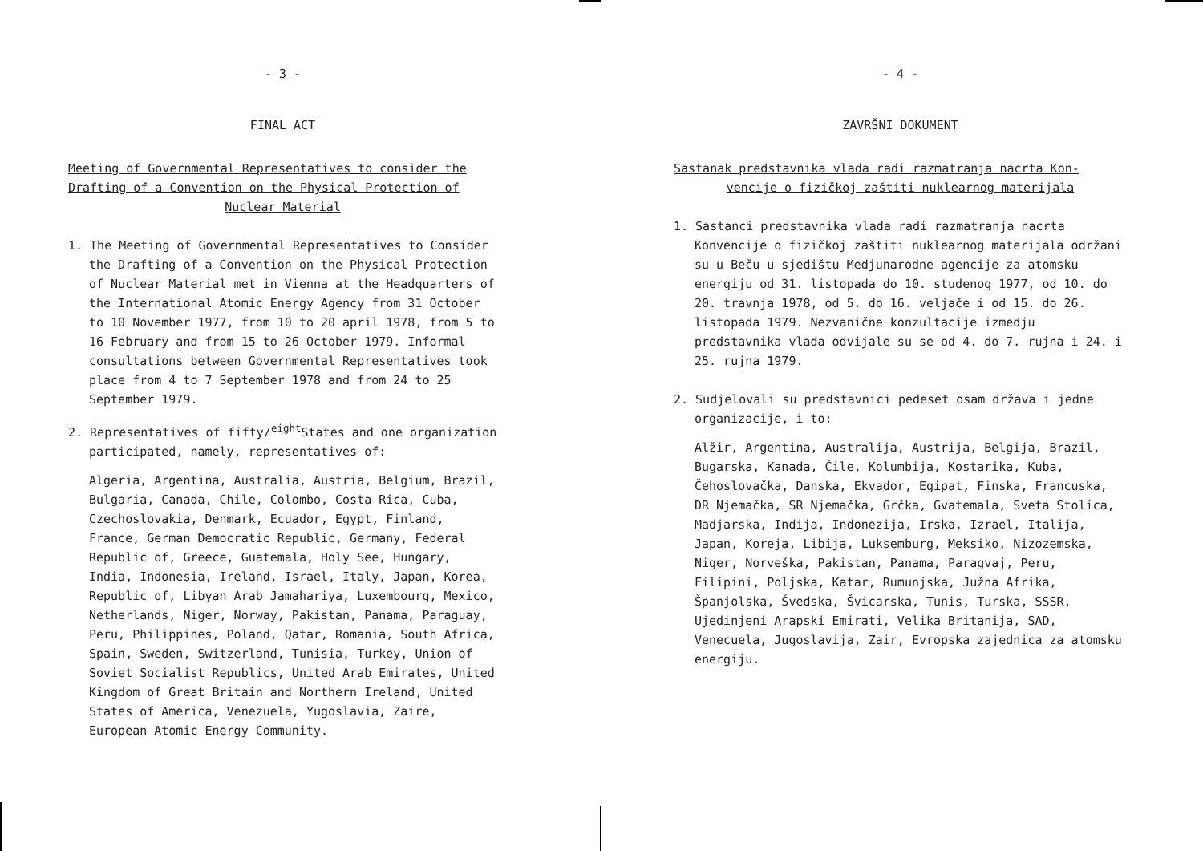- 3 -
FINAL ACT
Meeting of Governmental Representatives to consider the Drafting of a Convention on the Physical Protection of
Nuclear Material
1. The Meeting of Governmental Representatives to Consider the Drafting of a Convention on the Physical Protection of Nuclear Material met in Vienna at the Headquarters of the International Atomic Energy Agency from 31 October to 10 November 1977, from 10 to 20 april 1978, from 5 to 16 February and from 15 to 26 October 1979. Informal consultations between Governmental Representatives took place from 4 to 7 September 1978 and from 24 to 25 September 1979.
2. Representatives of fifty/<sup>eight</sup>States and one organization participated, namely, representatives of:
Algeria, Argentina, Australia, Austria, Belgium, Brazil, Bulgaria, Canada, Chile, Colombo, Costa Rica, Cuba, Czechoslovakia, Denmark, Ecuador, Egypt, Finland, France, German Democratic Republic, Germany, Federal Republic of, Greece, Guatemala, Holy See, Hungary, India, Indonesia, Ireland, Israel, Italy, Japan, Korea, Republic of, Libyan Arab Jamahariya, Luxembourg, Mexico, Netherlands, Niger, Norway, Pakistan, Panama, Paraguay, Peru, Philippines, Poland, Qatar, Romania, South Africa, Spain, Sweden, Switzerland, Tunisia, Turkey, Union of Soviet Socialist Republics, United Arab Emirates, United Kingdom of Great Britain and Northern Ireland, United States of America, Venezuela, Yugoslavia, Zaire, European Atomic Energy Community.
- 4 -
ZAVRŠNI DOKUMENT
Sastanak predstavnika vlada radi razmatranja nacrta Kon-
vencije o fizičkoj zaštiti nuklearnog materijala
1. Sastanci predstavnika vlada radi razmatranja nacrta Konvencije o fizičkoj zaštiti nuklearnog materijala održani su u Beču u sjedištu Medjunarodne agencije za atomsku energiju od 31. listopada do 10. studenog 1977, od 10. do 20. travnja 1978, od 5. do 16. veljače i od 15. do 26. listopada 1979. Nezvanične konzultacije izmedju predstavnika vlada odvijale su se od 4. do 7. rujna i 24. i 25. rujna 1979.
2. Sudjelovali su predstavnici pedeset osam država i jedne organizacije, i to:
Alžir, Argentina, Australija, Austrija, Belgija, Brazil, Bugarska, Kanada, Čile, Kolumbija, Kostarika, Kuba, Čehoslovačka, Danska, Ekvador, Egipat, Finska, Francuska, DR Njemačka, SR Njemačka, Grčka, Gvatemala, Sveta Stolica, Madjarska, Indija, Indonezija, Irska, Izrael, Italija, Japan, Koreja, Libija, Luksemburg, Meksiko, Nizozemska, Niger, Norveška, Pakistan, Panama, Paragvaj, Peru, Filipini, Poljska, Katar, Rumunjska, Južna Afrika, Španjolska, Švedska, Švicarska, Tunis, Turska, SSSR, Ujedinjeni Arapski Emirati, Velika Britanija, SAD, Venecuela, Jugoslavija, Zair, Evropska zajednica za atomsku energiju.